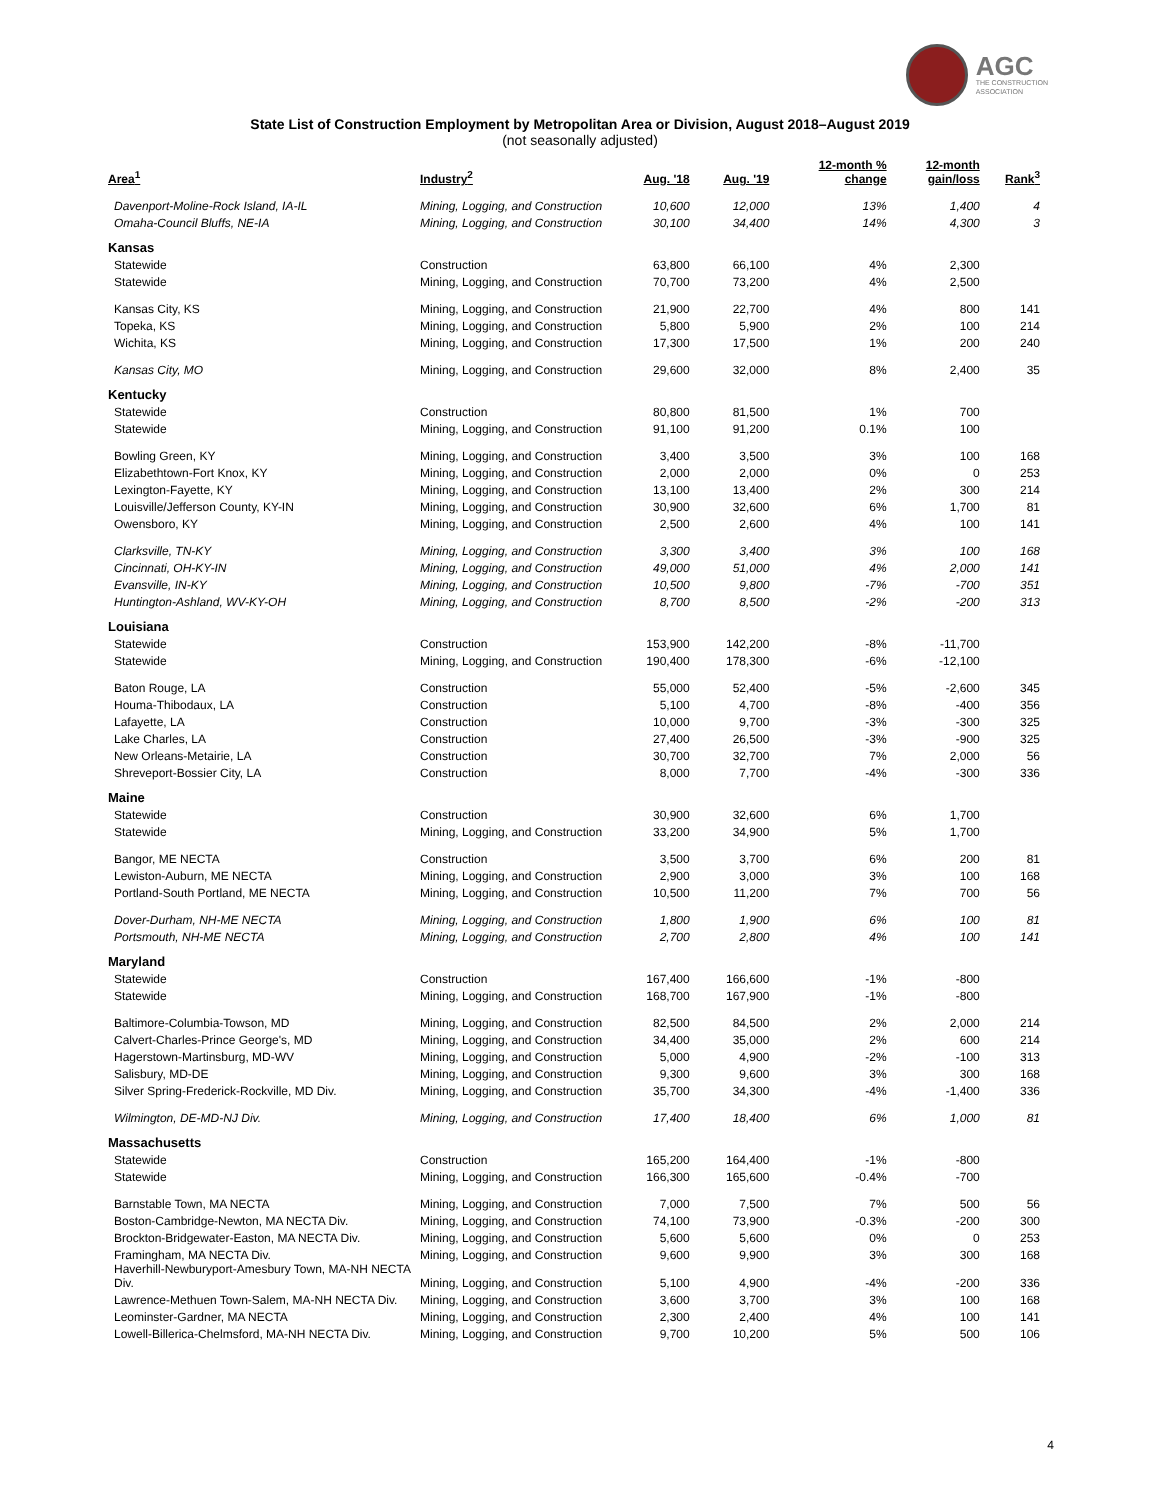AGC
THE CONSTRUCTION
ASSOCIATION
State List of Construction Employment by Metropolitan Area or Division, August 2018–August 2019
(not seasonally adjusted)
| Area<sup>1</sup> | Industry<sup>2</sup> | Aug. '18 | Aug. '19 | 12-month % change | 12-month gain/loss | Rank<sup>3</sup> |
| --- | --- | --- | --- | --- | --- | --- |
| Davenport-Moline-Rock Island, IA-IL | Mining, Logging, and Construction | 10,600 | 12,000 | 13% | 1,400 | 4 |
| Omaha-Council Bluffs, NE-IA | Mining, Logging, and Construction | 30,100 | 34,400 | 14% | 4,300 | 3 |
| Kansas | | | | | | |
| Statewide | Construction | 63,800 | 66,100 | 4% | 2,300 | |
| Statewide | Mining, Logging, and Construction | 70,700 | 73,200 | 4% | 2,500 | |
| Kansas City, KS | Mining, Logging, and Construction | 21,900 | 22,700 | 4% | 800 | 141 |
| Topeka, KS | Mining, Logging, and Construction | 5,800 | 5,900 | 2% | 100 | 214 |
| Wichita, KS | Mining, Logging, and Construction | 17,300 | 17,500 | 1% | 200 | 240 |
| Kansas City, MO | Mining, Logging, and Construction | 29,600 | 32,000 | 8% | 2,400 | 35 |
| Kentucky | | | | | | |
| Statewide | Construction | 80,800 | 81,500 | 1% | 700 | |
| Statewide | Mining, Logging, and Construction | 91,100 | 91,200 | 0.1% | 100 | |
| Bowling Green, KY | Mining, Logging, and Construction | 3,400 | 3,500 | 3% | 100 | 168 |
| Elizabethtown-Fort Knox, KY | Mining, Logging, and Construction | 2,000 | 2,000 | 0% | 0 | 253 |
| Lexington-Fayette, KY | Mining, Logging, and Construction | 13,100 | 13,400 | 2% | 300 | 214 |
| Louisville/Jefferson County, KY-IN | Mining, Logging, and Construction | 30,900 | 32,600 | 6% | 1,700 | 81 |
| Owensboro, KY | Mining, Logging, and Construction | 2,500 | 2,600 | 4% | 100 | 141 |
| Clarksville, TN-KY | Mining, Logging, and Construction | 3,300 | 3,400 | 3% | 100 | 168 |
| Cincinnati, OH-KY-IN | Mining, Logging, and Construction | 49,000 | 51,000 | 4% | 2,000 | 141 |
| Evansville, IN-KY | Mining, Logging, and Construction | 10,500 | 9,800 | -7% | -700 | 351 |
| Huntington-Ashland, WV-KY-OH | Mining, Logging, and Construction | 8,700 | 8,500 | -2% | -200 | 313 |
| Louisiana | | | | | | |
| Statewide | Construction | 153,900 | 142,200 | -8% | -11,700 | |
| Statewide | Mining, Logging, and Construction | 190,400 | 178,300 | -6% | -12,100 | |
| Baton Rouge, LA | Construction | 55,000 | 52,400 | -5% | -2,600 | 345 |
| Houma-Thibodaux, LA | Construction | 5,100 | 4,700 | -8% | -400 | 356 |
| Lafayette, LA | Construction | 10,000 | 9,700 | -3% | -300 | 325 |
| Lake Charles, LA | Construction | 27,400 | 26,500 | -3% | -900 | 325 |
| New Orleans-Metairie, LA | Construction | 30,700 | 32,700 | 7% | 2,000 | 56 |
| Shreveport-Bossier City, LA | Construction | 8,000 | 7,700 | -4% | -300 | 336 |
| Maine | | | | | | |
| Statewide | Construction | 30,900 | 32,600 | 6% | 1,700 | |
| Statewide | Mining, Logging, and Construction | 33,200 | 34,900 | 5% | 1,700 | |
| Bangor, ME NECTA | Construction | 3,500 | 3,700 | 6% | 200 | 81 |
| Lewiston-Auburn, ME NECTA | Mining, Logging, and Construction | 2,900 | 3,000 | 3% | 100 | 168 |
| Portland-South Portland, ME NECTA | Mining, Logging, and Construction | 10,500 | 11,200 | 7% | 700 | 56 |
| Dover-Durham, NH-ME NECTA | Mining, Logging, and Construction | 1,800 | 1,900 | 6% | 100 | 81 |
| Portsmouth, NH-ME NECTA | Mining, Logging, and Construction | 2,700 | 2,800 | 4% | 100 | 141 |
| Maryland | | | | | | |
| Statewide | Construction | 167,400 | 166,600 | -1% | -800 | |
| Statewide | Mining, Logging, and Construction | 168,700 | 167,900 | -1% | -800 | |
| Baltimore-Columbia-Towson, MD | Mining, Logging, and Construction | 82,500 | 84,500 | 2% | 2,000 | 214 |
| Calvert-Charles-Prince George's, MD | Mining, Logging, and Construction | 34,400 | 35,000 | 2% | 600 | 214 |
| Hagerstown-Martinsburg, MD-WV | Mining, Logging, and Construction | 5,000 | 4,900 | -2% | -100 | 313 |
| Salisbury, MD-DE | Mining, Logging, and Construction | 9,300 | 9,600 | 3% | 300 | 168 |
| Silver Spring-Frederick-Rockville, MD Div. | Mining, Logging, and Construction | 35,700 | 34,300 | -4% | -1,400 | 336 |
| Wilmington, DE-MD-NJ Div. | Mining, Logging, and Construction | 17,400 | 18,400 | 6% | 1,000 | 81 |
| Massachusetts | | | | | | |
| Statewide | Construction | 165,200 | 164,400 | -1% | -800 | |
| Statewide | Mining, Logging, and Construction | 166,300 | 165,600 | -0.4% | -700 | |
| Barnstable Town, MA NECTA | Mining, Logging, and Construction | 7,000 | 7,500 | 7% | 500 | 56 |
| Boston-Cambridge-Newton, MA NECTA Div. | Mining, Logging, and Construction | 74,100 | 73,900 | -0.3% | -200 | 300 |
| Brockton-Bridgewater-Easton, MA NECTA Div. | Mining, Logging, and Construction | 5,600 | 5,600 | 0% | 0 | 253 |
| Framingham, MA NECTA Div. | Mining, Logging, and Construction | 9,600 | 9,900 | 3% | 300 | 168 |
| Haverhill-Newburyport-Amesbury Town, MA-NH NECTA Div. | Mining, Logging, and Construction | 5,100 | 4,900 | -4% | -200 | 336 |
| Lawrence-Methuen Town-Salem, MA-NH NECTA Div. | Mining, Logging, and Construction | 3,600 | 3,700 | 3% | 100 | 168 |
| Leominster-Gardner, MA NECTA | Mining, Logging, and Construction | 2,300 | 2,400 | 4% | 100 | 141 |
| Lowell-Billerica-Chelmsford, MA-NH NECTA Div. | Mining, Logging, and Construction | 9,700 | 10,200 | 5% | 500 | 106 |
4